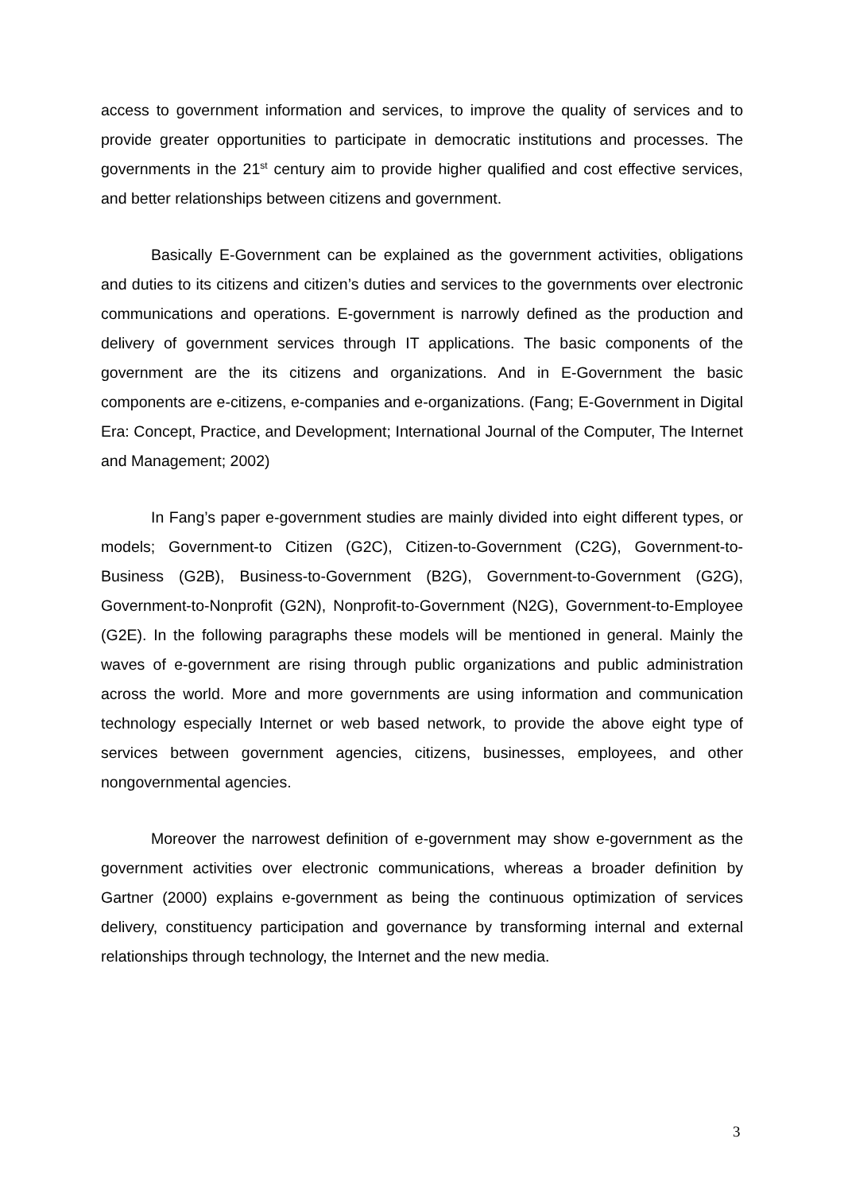access to government information and services, to improve the quality of services and to provide greater opportunities to participate in democratic institutions and processes. The governments in the 21<sup>st</sup> century aim to provide higher qualified and cost effective services, and better relationships between citizens and government.
Basically E-Government can be explained as the government activities, obligations and duties to its citizens and citizen’s duties and services to the governments over electronic communications and operations. E-government is narrowly defined as the production and delivery of government services through IT applications. The basic components of the government are the its citizens and organizations. And in E-Government the basic components are e-citizens, e-companies and e-organizations. (Fang; E-Government in Digital Era: Concept, Practice, and Development; International Journal of the Computer, The Internet and Management; 2002)
In Fang’s paper e-government studies are mainly divided into eight different types, or models; Government-to Citizen (G2C), Citizen-to-Government (C2G), Government-to-Business (G2B), Business-to-Government (B2G), Government-to-Government (G2G), Government-to-Nonprofit (G2N), Nonprofit-to-Government (N2G), Government-to-Employee (G2E). In the following paragraphs these models will be mentioned in general. Mainly the waves of e-government are rising through public organizations and public administration across the world. More and more governments are using information and communication technology especially Internet or web based network, to provide the above eight type of services between government agencies, citizens, businesses, employees, and other nongovernmental agencies.
Moreover the narrowest definition of e-government may show e-government as the government activities over electronic communications, whereas a broader definition by Gartner (2000) explains e-government as being the continuous optimization of services delivery, constituency participation and governance by transforming internal and external relationships through technology, the Internet and the new media.
3